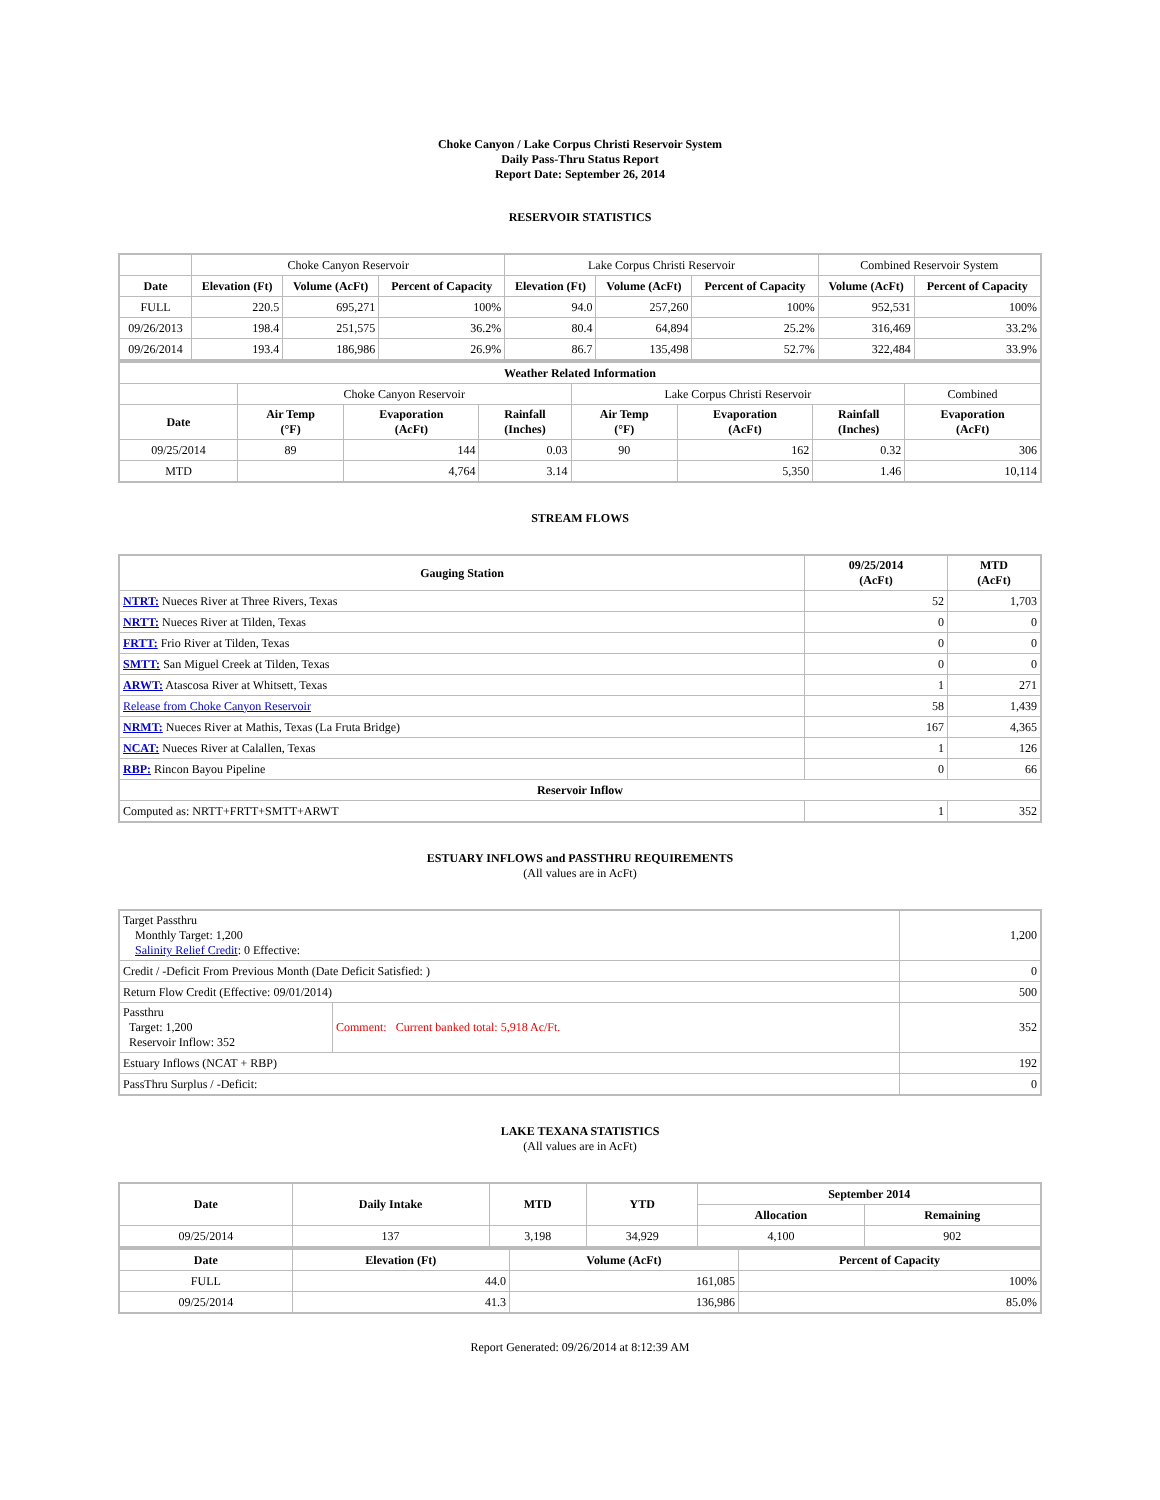Choke Canyon / Lake Corpus Christi Reservoir System
Daily Pass-Thru Status Report
Report Date: September 26, 2014
RESERVOIR STATISTICS
| | Choke Canyon Reservoir | | | Lake Corpus Christi Reservoir | | | Combined Reservoir System | |
| Date | Elevation (Ft) | Volume (AcFt) | Percent of Capacity | Elevation (Ft) | Volume (AcFt) | Percent of Capacity | Volume (AcFt) | Percent of Capacity |
| FULL | 220.5 | 695,271 | 100% | 94.0 | 257,260 | 100% | 952,531 | 100% |
| 09/26/2013 | 198.4 | 251,575 | 36.2% | 80.4 | 64,894 | 25.2% | 316,469 | 33.2% |
| 09/26/2014 | 193.4 | 186,986 | 26.9% | 86.7 | 135,498 | 52.7% | 322,484 | 33.9% |
| Weather Related Information | | | | | | | |
| --- | --- | --- | --- | --- | --- | --- | --- |
| | Choke Canyon Reservoir | | | Lake Corpus Christi Reservoir | | | Combined |
| Date | Air Temp (°F) | Evaporation (AcFt) | Rainfall (Inches) | Air Temp (°F) | Evaporation (AcFt) | Rainfall (Inches) | Evaporation (AcFt) |
| 09/25/2014 | 89 | 144 | 0.03 | 90 | 162 | 0.32 | 306 |
| MTD | | 4,764 | 3.14 | | 5,350 | 1.46 | 10,114 |
STREAM FLOWS
| Gauging Station | 09/25/2014 (AcFt) | MTD (AcFt) |
| --- | --- | --- |
| NTRT: Nueces River at Three Rivers, Texas | 52 | 1,703 |
| NRTT: Nueces River at Tilden, Texas | 0 | 0 |
| FRTT: Frio River at Tilden, Texas | 0 | 0 |
| SMTT: San Miguel Creek at Tilden, Texas | 0 | 0 |
| ARWT: Atascosa River at Whitsett, Texas | 1 | 271 |
| Release from Choke Canyon Reservoir | 58 | 1,439 |
| NRMT: Nueces River at Mathis, Texas (La Fruta Bridge) | 167 | 4,365 |
| NCAT: Nueces River at Calallen, Texas | 1 | 126 |
| RBP: Rincon Bayou Pipeline | 0 | 66 |
| Reservoir Inflow | | |
| Computed as: NRTT+FRTT+SMTT+ARWT | 1 | 352 |
ESTUARY INFLOWS and PASSTHRU REQUIREMENTS
(All values are in AcFt)
| Target Passthru Monthly Target: 1,200 Salinity Relief Credit : 0 Effective: | | 1,200 |
| Credit / -Deficit From Previous Month (Date Deficit Satisfied: ) | | 0 |
| Return Flow Credit (Effective: 09/01/2014) | | 500 |
| Passthru Target: 1,200 Reservoir Inflow: 352 | Comment: Current banked total: 5,918 Ac/Ft. | 352 |
| Estuary Inflows (NCAT + RBP) | | 192 |
| PassThru Surplus / -Deficit: | | 0 |
LAKE TEXANA STATISTICS
(All values are in AcFt)
| Date | Daily Intake | MTD | YTD | September 2014 | |
| --- | --- | --- | --- | --- | --- |
| | | | | Allocation | Remaining |
| 09/25/2014 | 137 | 3,198 | 34,929 | 4,100 | 902 |
| Date | Elevation (Ft) | Volume (AcFt) | Percent of Capacity |
| --- | --- | --- | --- |
| FULL | 44.0 | 161,085 | 100% |
| 09/25/2014 | 41.3 | 136,986 | 85.0% |
Report Generated: 09/26/2014 at 8:12:39 AM